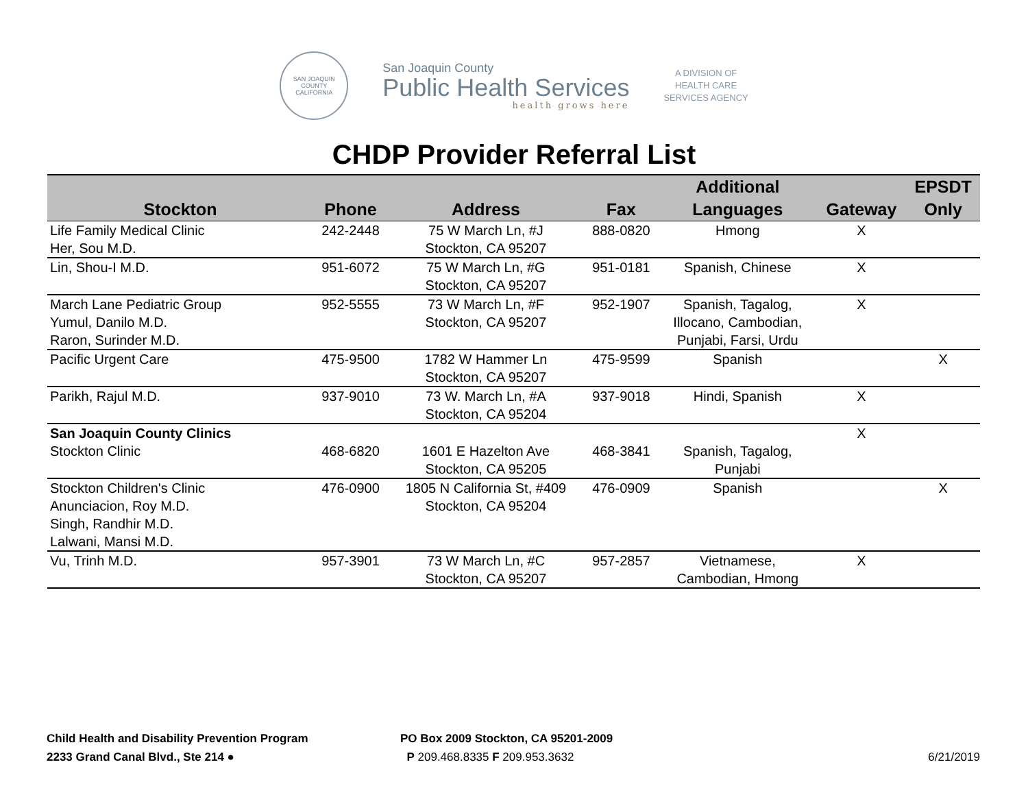SAN JOAQUIN COUNTY
CALIFORNIA
San Joaquin County
Public Health Services
health grows here
A DIVISION OF
HEALTH CARE
SERVICES AGENCY
CHDP Provider Referral List
| Stockton | Phone | Address | Fax | Additional Languages | Gateway | EPSDT Only |
| --- | --- | --- | --- | --- | --- | --- |
| Life Family Medical Clinic Her, Sou M.D. | 242-2448 | 75 W March Ln, #J Stockton, CA 95207 | 888-0820 | Hmong | X | |
| Lin, Shou-I M.D. | 951-6072 | 75 W March Ln, #G Stockton, CA 95207 | 951-0181 | Spanish, Chinese | X | |
| March Lane Pediatric Group Yumul, Danilo M.D. Raron, Surinder M.D. | 952-5555 | 73 W March Ln, #F Stockton, CA 95207 | 952-1907 | Spanish, Tagalog, Illocano, Cambodian, Punjabi, Farsi, Urdu | X | |
| Pacific Urgent Care | 475-9500 | 1782 W Hammer Ln Stockton, CA 95207 | 475-9599 | Spanish | | X |
| Parikh, Rajul M.D. | 937-9010 | 73 W. March Ln, #A Stockton, CA 95204 | 937-9018 | Hindi, Spanish | X | |
| San Joaquin County Clinics | | | | | X | |
| Stockton Clinic | 468-6820 | 1601 E Hazelton Ave Stockton, CA 95205 | 468-3841 | Spanish, Tagalog, Punjabi | | |
| Stockton Children's Clinic Anunciacion, Roy M.D. Singh, Randhir M.D. Lalwani, Mansi M.D. | 476-0900 | 1805 N California St, #409 Stockton, CA 95204 | 476-0909 | Spanish | | X |
| Vu, Trinh M.D. | 957-3901 | 73 W March Ln, #C Stockton, CA 95207 | 957-2857 | Vietnamese, Cambodian, Hmong | X | |
Child Health and Disability Prevention Program
2233 Grand Canal Blvd., Ste 214 ●
PO Box 2009 Stockton, CA 95201-2009
P 209.468.8335 F 209.953.3632
6/21/2019